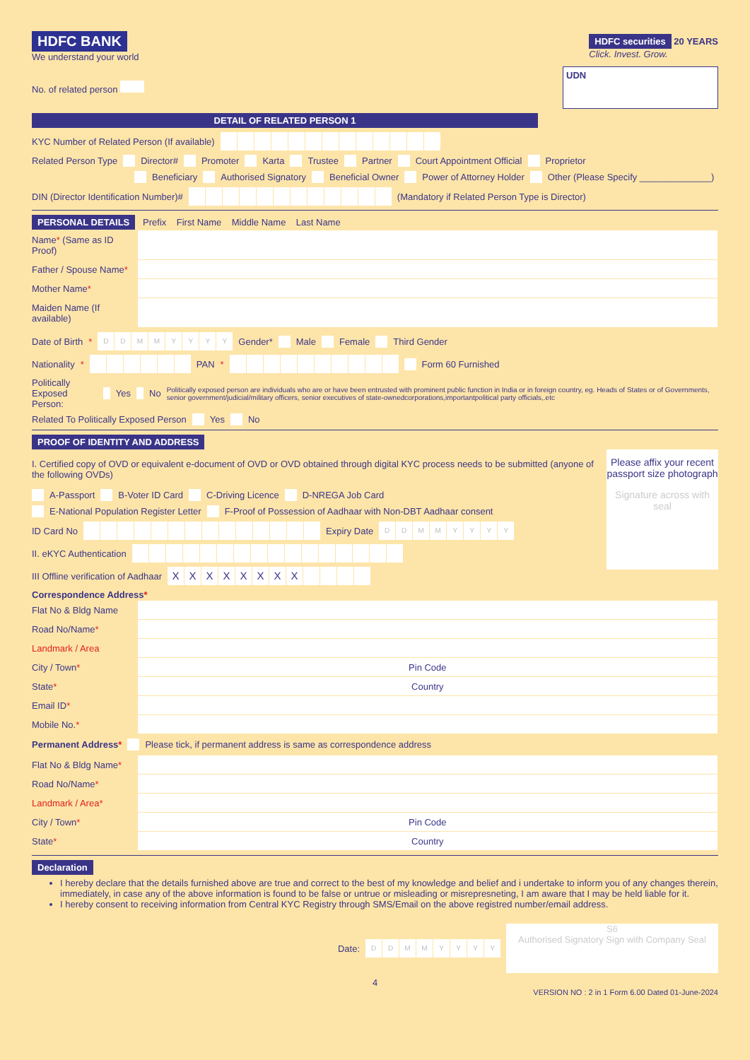HDFC BANK
We understand your world
HDFC securities 20 YEARS
Click. Invest. Grow.
No. of related person UDN
DETAIL OF RELATED PERSON 1
KYC Number of Related Person (If available)
Related Person Type Director# Promoter Karta Trustee Partner Court Appointment Official Proprietor
Beneficiary Authorised Signatory Beneficial Owner Power of Attorney Holder Other (Please Specify ______________)
DIN (Director Identification Number)# (Mandatory if Related Person Type is Director)
PERSONAL DETAILS Prefix First Name Middle Name Last Name
| Name * (Same as ID Proof) | |
| Father / Spouse Name * | |
| Mother Name * | |
| Maiden Name (If available) | |
Date of Birth * DDMMYYYY Gender* Male Female Third Gender
Nationality * PAN * Form 60 Furnished
Politically Exposed Person: Yes No Politically exposed person are individuals who are or have been entrusted with prominent public function in India or in foreign country, eg. Heads of States or of Governments, senior government/judicial/military officers, senior executives of state-ownedcorporations,importantpolitical party officials,.etc
Related To Politically Exposed Person Yes No
PROOF OF IDENTITY AND ADDRESS
I. Certified copy of OVD or equivalent e-document of OVD or OVD obtained through digital KYC process needs to be submitted (anyone of the following OVDs)
A-Passport B-Voter ID Card C-Driving Licence D-NREGA Job Card
E-National Population Register Letter F-Proof of Possession of Aadhaar with Non-DBT Aadhaar consent
ID Card No Expiry Date DDMMYYYY
II. eKYC Authentication
III Offline verification of Aadhaar XXXXXXXX
Please affix your recent passport size photograph
Signature across with seal
Correspondence Address*
| Flat No & Bldg Name | |
| Road No/Name * | |
| Landmark / Area | |
| City / Town * | Pin Code |
| State * | Country |
| Email ID * | |
| Mobile No. * | |
Permanent Address* Please tick, if permanent address is same as correspondence address
| Flat No & Bldg Name * | |
| Road No/Name * | |
| Landmark / Area* | |
| City / Town * | Pin Code |
| State * | Country |
Declaration
I hereby declare that the details furnished above are true and correct to the best of my knowledge and belief and i undertake to inform you of any changes therein, immediately, in case any of the above information is found to be false or untrue or misleading or misrepresneting, I am aware that I may be held liable for it.
I hereby consent to receiving information from Central KYC Registry through SMS/Email on the above registred number/email address.
Date: DDMMYYYY S6
Authorised Signatory Sign with Company Seal
4
VERSION NO : 2 in 1 Form 6.00 Dated 01-June-2024